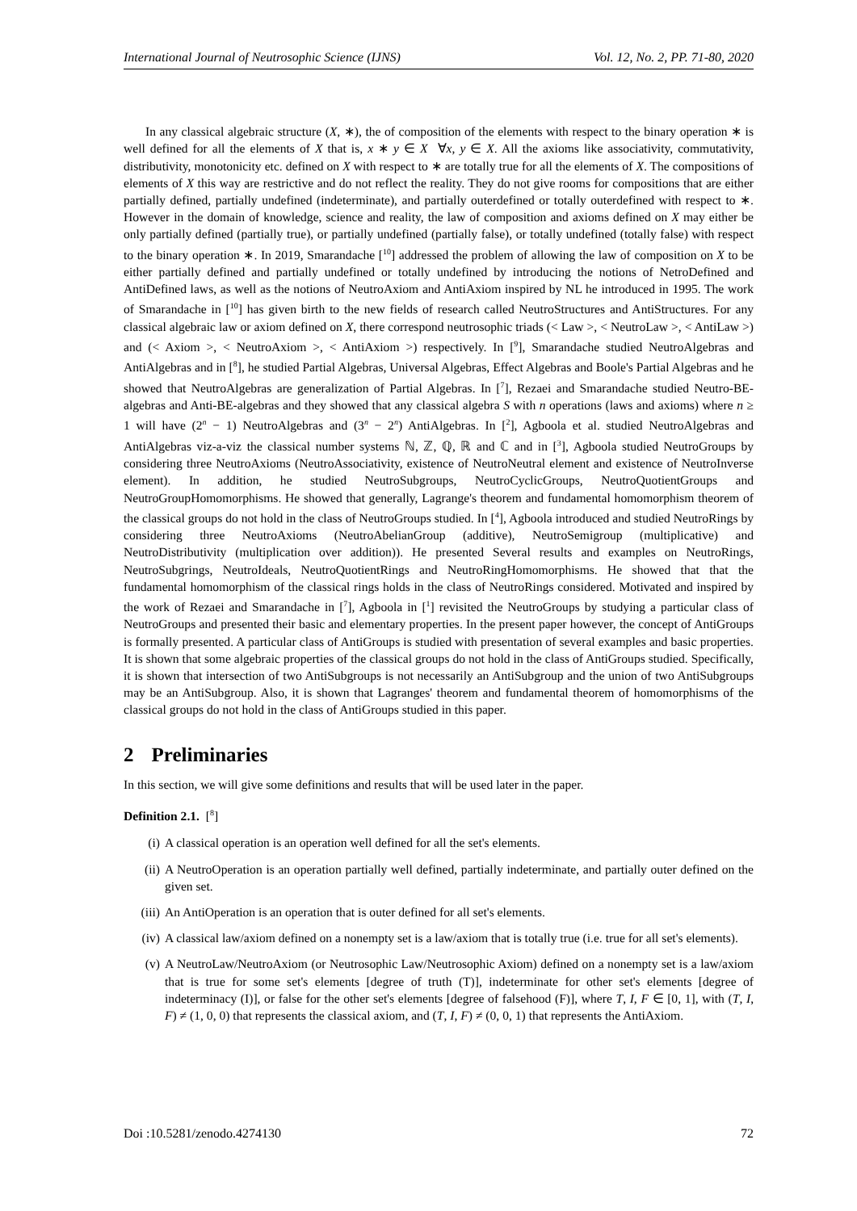International Journal of Neutrosophic Science (IJNS) Vol. 12, No. 2, PP. 71-80, 2020
In any classical algebraic structure (X, ∗), the of composition of the elements with respect to the binary operation ∗ is well defined for all the elements of X that is, x ∗ y ∈ X ∀x, y ∈ X. All the axioms like associativity, commutativity, distributivity, monotonicity etc. defined on X with respect to ∗ are totally true for all the elements of X. The compositions of elements of X this way are restrictive and do not reflect the reality. They do not give rooms for compositions that are either partially defined, partially undefined (indeterminate), and partially outerdefined or totally outerdefined with respect to ∗. However in the domain of knowledge, science and reality, the law of composition and axioms defined on X may either be only partially defined (partially true), or partially undefined (partially false), or totally undefined (totally false) with respect to the binary operation ∗. In 2019, Smarandache [<sup>10</sup>] addressed the problem of allowing the law of composition on X to be either partially defined and partially undefined or totally undefined by introducing the notions of NetroDefined and AntiDefined laws, as well as the notions of NeutroAxiom and AntiAxiom inspired by NL he introduced in 1995. The work of Smarandache in [<sup>10</sup>] has given birth to the new fields of research called NeutroStructures and AntiStructures. For any classical algebraic law or axiom defined on X, there correspond neutrosophic triads (< Law >, < NeutroLaw >, < AntiLaw >) and (< Axiom >, < NeutroAxiom >, < AntiAxiom >) respectively. In [<sup>9</sup>], Smarandache studied NeutroAlgebras and AntiAlgebras and in [<sup>8</sup>], he studied Partial Algebras, Universal Algebras, Effect Algebras and Boole's Partial Algebras and he showed that NeutroAlgebras are generalization of Partial Algebras. In [<sup>7</sup>], Rezaei and Smarandache studied Neutro-BE-algebras and Anti-BE-algebras and they showed that any classical algebra S with n operations (laws and axioms) where n ≥ 1 will have (2<sup>n</sup> − 1) NeutroAlgebras and (3<sup>n</sup> − 2<sup>n</sup>) AntiAlgebras. In [<sup>2</sup>], Agboola et al. studied NeutroAlgebras and AntiAlgebras viz-a-viz the classical number systems ℕ, ℤ, ℚ, ℝ and ℂ and in [<sup>3</sup>], Agboola studied NeutroGroups by considering three NeutroAxioms (NeutroAssociativity, existence of NeutroNeutral element and existence of NeutroInverse element). In addition, he studied NeutroSubgroups, NeutroCyclicGroups, NeutroQuotientGroups and NeutroGroupHomomorphisms. He showed that generally, Lagrange's theorem and fundamental homomorphism theorem of the classical groups do not hold in the class of NeutroGroups studied. In [<sup>4</sup>], Agboola introduced and studied NeutroRings by considering three NeutroAxioms (NeutroAbelianGroup (additive), NeutroSemigroup (multiplicative) and NeutroDistributivity (multiplication over addition)). He presented Several results and examples on NeutroRings, NeutroSubgrings, NeutroIdeals, NeutroQuotientRings and NeutroRingHomomorphisms. He showed that that the fundamental homomorphism of the classical rings holds in the class of NeutroRings considered. Motivated and inspired by the work of Rezaei and Smarandache in [<sup>7</sup>], Agboola in [<sup>1</sup>] revisited the NeutroGroups by studying a particular class of NeutroGroups and presented their basic and elementary properties. In the present paper however, the concept of AntiGroups is formally presented. A particular class of AntiGroups is studied with presentation of several examples and basic properties. It is shown that some algebraic properties of the classical groups do not hold in the class of AntiGroups studied. Specifically, it is shown that intersection of two AntiSubgroups is not necessarily an AntiSubgroup and the union of two AntiSubgroups may be an AntiSubgroup. Also, it is shown that Lagranges' theorem and fundamental theorem of homomorphisms of the classical groups do not hold in the class of AntiGroups studied in this paper.
2 Preliminaries
In this section, we will give some definitions and results that will be used later in the paper.
Definition 2.1. [<sup>8</sup>]
(i) A classical operation is an operation well defined for all the set's elements.
(ii) A NeutroOperation is an operation partially well defined, partially indeterminate, and partially outer defined on the given set.
(iii) An AntiOperation is an operation that is outer defined for all set's elements.
(iv) A classical law/axiom defined on a nonempty set is a law/axiom that is totally true (i.e. true for all set's elements).
(v) A NeutroLaw/NeutroAxiom (or Neutrosophic Law/Neutrosophic Axiom) defined on a nonempty set is a law/axiom that is true for some set's elements [degree of truth (T)], indeterminate for other set's elements [degree of indeterminacy (I)], or false for the other set's elements [degree of falsehood (F)], where T, I, F ∈ [0, 1], with (T, I, F) ≠ (1, 0, 0) that represents the classical axiom, and (T, I, F) ≠ (0, 0, 1) that represents the AntiAxiom.
Doi :10.5281/zenodo.4274130 72